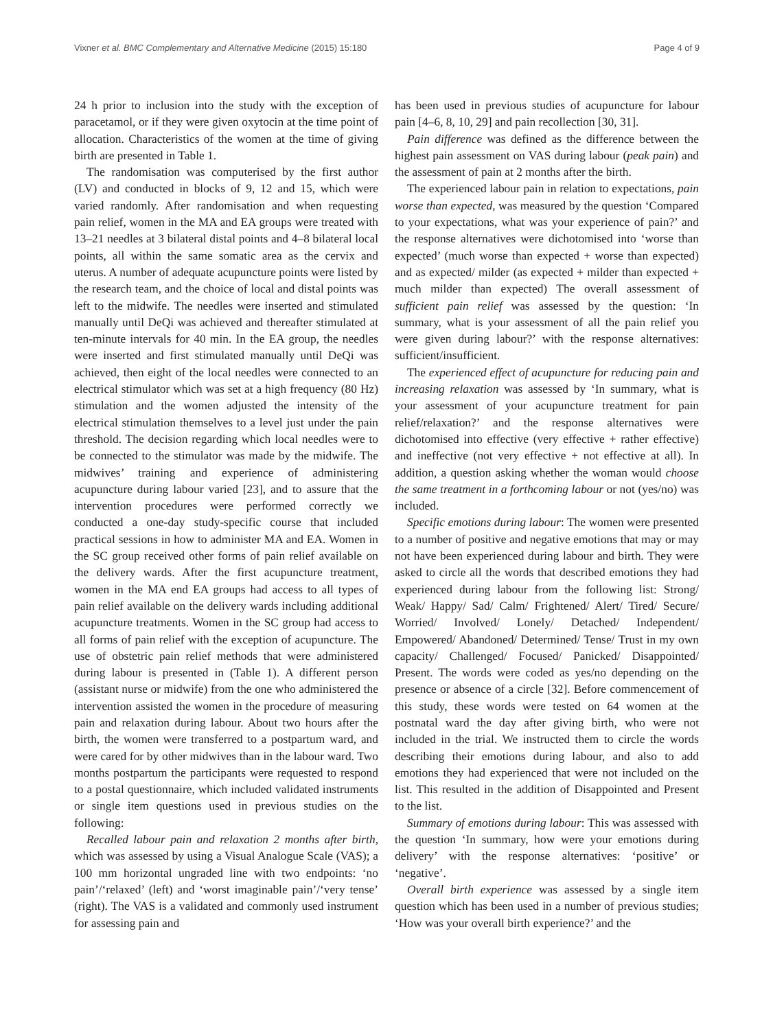Vixner et al. BMC Complementary and Alternative Medicine (2015) 15:180 Page 4 of 9
24 h prior to inclusion into the study with the exception of paracetamol, or if they were given oxytocin at the time point of allocation. Characteristics of the women at the time of giving birth are presented in Table 1.
The randomisation was computerised by the first author (LV) and conducted in blocks of 9, 12 and 15, which were varied randomly. After randomisation and when requesting pain relief, women in the MA and EA groups were treated with 13–21 needles at 3 bilateral distal points and 4–8 bilateral local points, all within the same somatic area as the cervix and uterus. A number of adequate acupuncture points were listed by the research team, and the choice of local and distal points was left to the midwife. The needles were inserted and stimulated manually until DeQi was achieved and thereafter stimulated at ten-minute intervals for 40 min. In the EA group, the needles were inserted and first stimulated manually until DeQi was achieved, then eight of the local needles were connected to an electrical stimulator which was set at a high frequency (80 Hz) stimulation and the women adjusted the intensity of the electrical stimulation themselves to a level just under the pain threshold. The decision regarding which local needles were to be connected to the stimulator was made by the midwife. The midwives’ training and experience of administering acupuncture during labour varied [23], and to assure that the intervention procedures were performed correctly we conducted a one-day study-specific course that included practical sessions in how to administer MA and EA. Women in the SC group received other forms of pain relief available on the delivery wards. After the first acupuncture treatment, women in the MA end EA groups had access to all types of pain relief available on the delivery wards including additional acupuncture treatments. Women in the SC group had access to all forms of pain relief with the exception of acupuncture. The use of obstetric pain relief methods that were administered during labour is presented in (Table 1). A different person (assistant nurse or midwife) from the one who administered the intervention assisted the women in the procedure of measuring pain and relaxation during labour. About two hours after the birth, the women were transferred to a postpartum ward, and were cared for by other midwives than in the labour ward. Two months postpartum the participants were requested to respond to a postal questionnaire, which included validated instruments or single item questions used in previous studies on the following:
Recalled labour pain and relaxation 2 months after birth, which was assessed by using a Visual Analogue Scale (VAS); a 100 mm horizontal ungraded line with two endpoints: ‘no pain’/‘relaxed’ (left) and ‘worst imaginable pain’/‘very tense’ (right). The VAS is a validated and commonly used instrument for assessing pain and
has been used in previous studies of acupuncture for labour pain [4–6, 8, 10, 29] and pain recollection [30, 31].
Pain difference was defined as the difference between the highest pain assessment on VAS during labour (peak pain) and the assessment of pain at 2 months after the birth.
The experienced labour pain in relation to expectations, pain worse than expected, was measured by the question ‘Compared to your expectations, what was your experience of pain?’ and the response alternatives were dichotomised into ‘worse than expected’ (much worse than expected + worse than expected) and as expected/ milder (as expected + milder than expected + much milder than expected) The overall assessment of sufficient pain relief was assessed by the question: ‘In summary, what is your assessment of all the pain relief you were given during labour?’ with the response alternatives: sufficient/insufficient.
The experienced effect of acupuncture for reducing pain and increasing relaxation was assessed by ‘In summary, what is your assessment of your acupuncture treatment for pain relief/relaxation?’ and the response alternatives were dichotomised into effective (very effective + rather effective) and ineffective (not very effective + not effective at all). In addition, a question asking whether the woman would choose the same treatment in a forthcoming labour or not (yes/no) was included.
Specific emotions during labour: The women were presented to a number of positive and negative emotions that may or may not have been experienced during labour and birth. They were asked to circle all the words that described emotions they had experienced during labour from the following list: Strong/ Weak/ Happy/ Sad/ Calm/ Frightened/ Alert/ Tired/ Secure/ Worried/ Involved/ Lonely/ Detached/ Independent/ Empowered/ Abandoned/ Determined/ Tense/ Trust in my own capacity/ Challenged/ Focused/ Panicked/ Disappointed/ Present. The words were coded as yes/no depending on the presence or absence of a circle [32]. Before commencement of this study, these words were tested on 64 women at the postnatal ward the day after giving birth, who were not included in the trial. We instructed them to circle the words describing their emotions during labour, and also to add emotions they had experienced that were not included on the list. This resulted in the addition of Disappointed and Present to the list.
Summary of emotions during labour: This was assessed with the question ‘In summary, how were your emotions during delivery’ with the response alternatives: ‘positive’ or ‘negative’.
Overall birth experience was assessed by a single item question which has been used in a number of previous studies; ‘How was your overall birth experience?’ and the